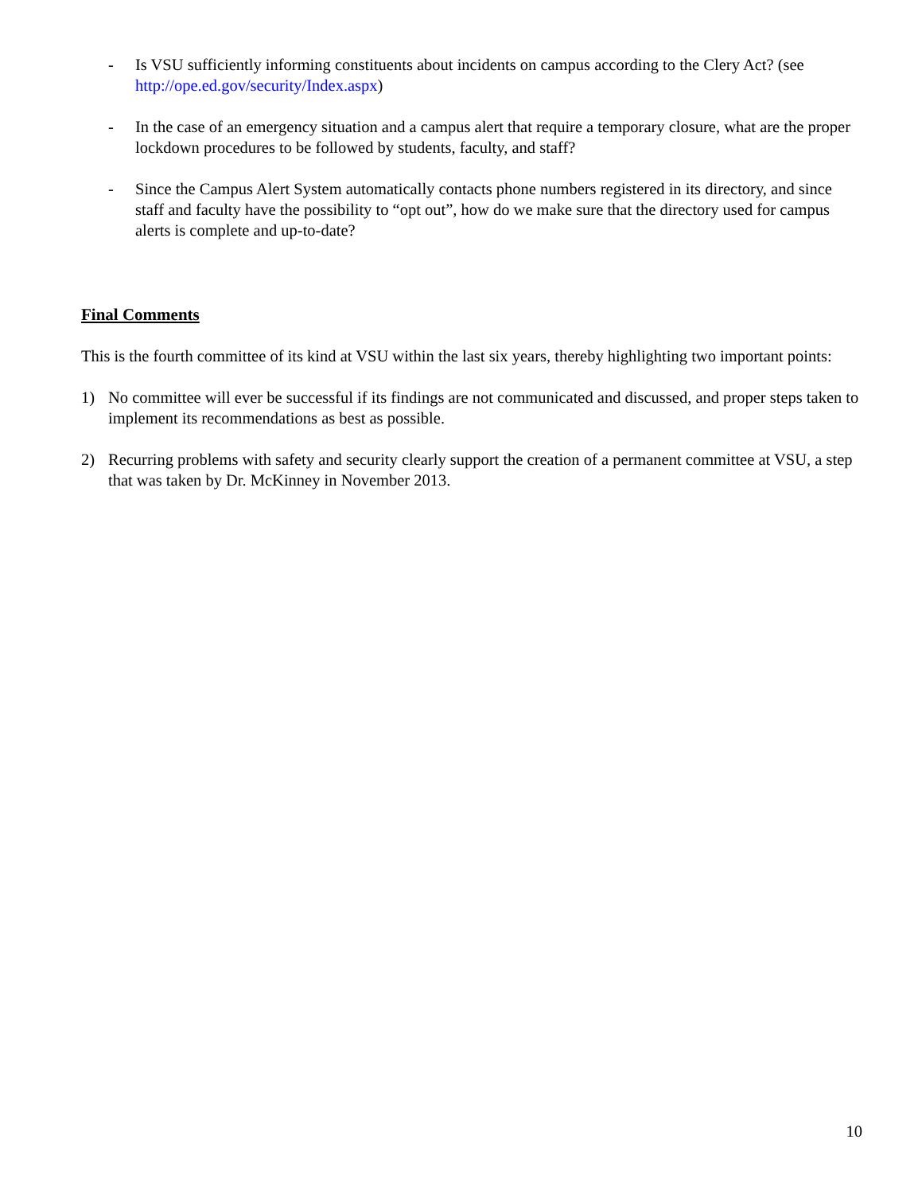- Is VSU sufficiently informing constituents about incidents on campus according to the Clery Act? (see http://ope.ed.gov/security/Index.aspx)
- In the case of an emergency situation and a campus alert that require a temporary closure, what are the proper lockdown procedures to be followed by students, faculty, and staff?
- Since the Campus Alert System automatically contacts phone numbers registered in its directory, and since staff and faculty have the possibility to “opt out”, how do we make sure that the directory used for campus alerts is complete and up-to-date?
Final Comments
This is the fourth committee of its kind at VSU within the last six years, thereby highlighting two important points:
1) No committee will ever be successful if its findings are not communicated and discussed, and proper steps taken to implement its recommendations as best as possible.
2) Recurring problems with safety and security clearly support the creation of a permanent committee at VSU, a step that was taken by Dr. McKinney in November 2013.
10